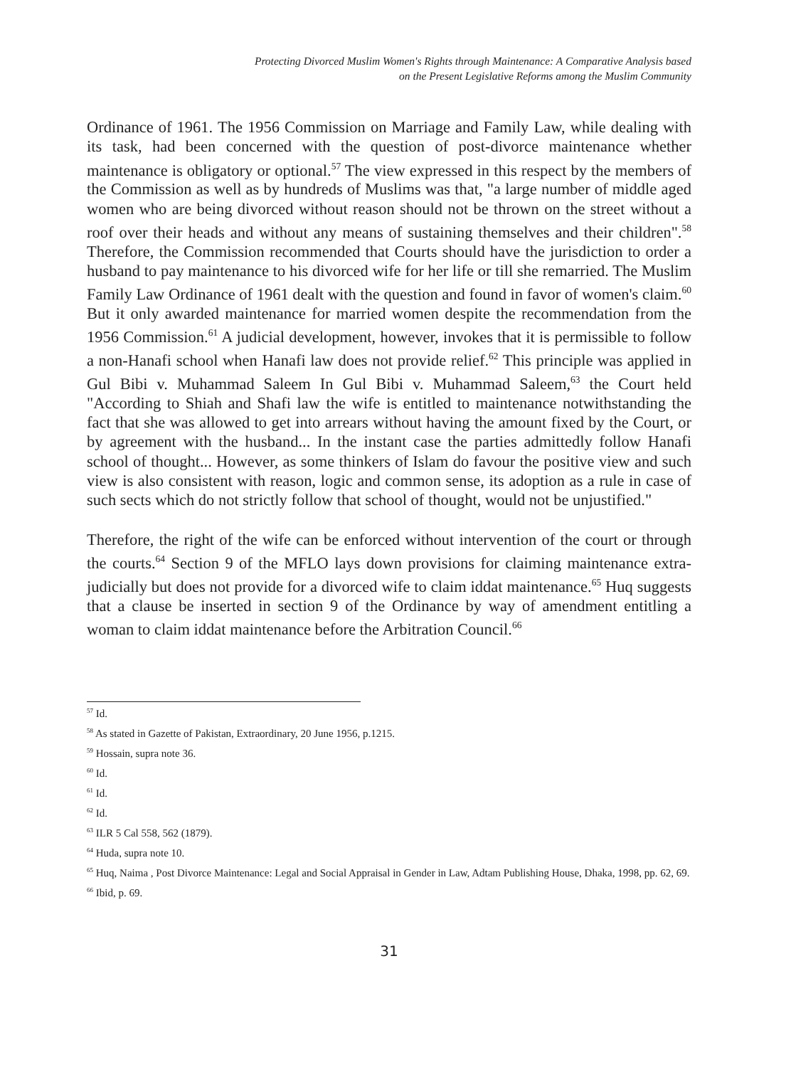Protecting Divorced Muslim Women's Rights through Maintenance: A Comparative Analysis based
on the Present Legislative Reforms among the Muslim Community
Ordinance of 1961. The 1956 Commission on Marriage and Family Law, while dealing with its task, had been concerned with the question of post-divorce maintenance whether maintenance is obligatory or optional.<sup>57</sup> The view expressed in this respect by the members of the Commission as well as by hundreds of Muslims was that, "a large number of middle aged women who are being divorced without reason should not be thrown on the street without a roof over their heads and without any means of sustaining themselves and their children".<sup>58</sup> Therefore, the Commission recommended that Courts should have the jurisdiction to order a husband to pay maintenance to his divorced wife for her life or till she remarried. The Muslim Family Law Ordinance of 1961 dealt with the question and found in favor of women's claim.<sup>60</sup> But it only awarded maintenance for married women despite the recommendation from the 1956 Commission.<sup>61</sup> A judicial development, however, invokes that it is permissible to follow a non-Hanafi school when Hanafi law does not provide relief.<sup>62</sup> This principle was applied in Gul Bibi v. Muhammad Saleem In Gul Bibi v. Muhammad Saleem,<sup>63</sup> the Court held "According to Shiah and Shafi law the wife is entitled to maintenance notwithstanding the fact that she was allowed to get into arrears without having the amount fixed by the Court, or by agreement with the husband... In the instant case the parties admittedly follow Hanafi school of thought... However, as some thinkers of Islam do favour the positive view and such view is also consistent with reason, logic and common sense, its adoption as a rule in case of such sects which do not strictly follow that school of thought, would not be unjustified."
Therefore, the right of the wife can be enforced without intervention of the court or through the courts.<sup>64</sup> Section 9 of the MFLO lays down provisions for claiming maintenance extra-judicially but does not provide for a divorced wife to claim iddat maintenance.<sup>65</sup> Huq suggests that a clause be inserted in section 9 of the Ordinance by way of amendment entitling a woman to claim iddat maintenance before the Arbitration Council.<sup>66</sup>
<sup>57</sup> Id.
<sup>58</sup> As stated in Gazette of Pakistan, Extraordinary, 20 June 1956, p.1215.
<sup>59</sup> Hossain, supra note 36.
<sup>60</sup> Id.
<sup>61</sup> Id.
<sup>62</sup> Id.
<sup>63</sup> ILR 5 Cal 558, 562 (1879).
<sup>64</sup> Huda, supra note 10.
<sup>65</sup> Huq, Naima , Post Divorce Maintenance: Legal and Social Appraisal in Gender in Law, Adtam Publishing House, Dhaka, 1998, pp. 62, 69.
<sup>66</sup> Ibid, p. 69.
31